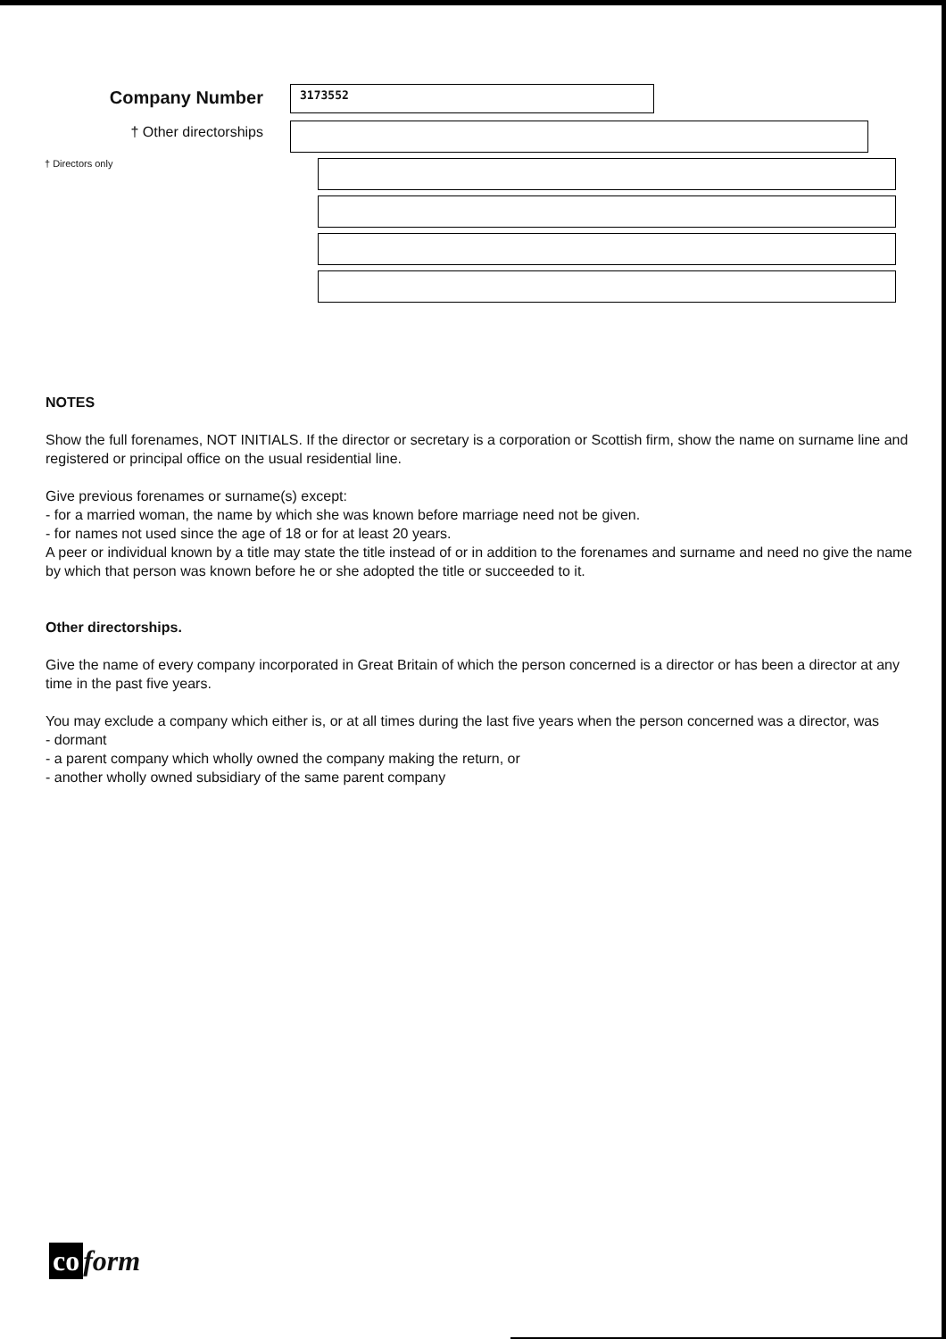Company Number
3173552
† Other directorships
† Directors only
NOTES
Show the full forenames, NOT INITIALS. If the director or secretary is a corporation or Scottish firm, show the name on surname line and registered or principal office on the usual residential line.
Give previous forenames or surname(s) except:
- for a married woman, the name by which she was known before marriage need not be given.
- for names not used since the age of 18 or for at least 20 years.
A peer or individual known by a title may state the title instead of or in addition to the forenames and surname and need no give the name by which that person was known before he or she adopted the title or succeeded to it.
Other directorships.
Give the name of every company incorporated in Great Britain of which the person concerned is a director or has been a director at any time in the past five years.
You may exclude a company which either is, or at all times during the last five years when the person concerned was a director, was
- dormant
- a parent company which wholly owned the company making the return, or
- another wholly owned subsidiary of the same parent company
co form